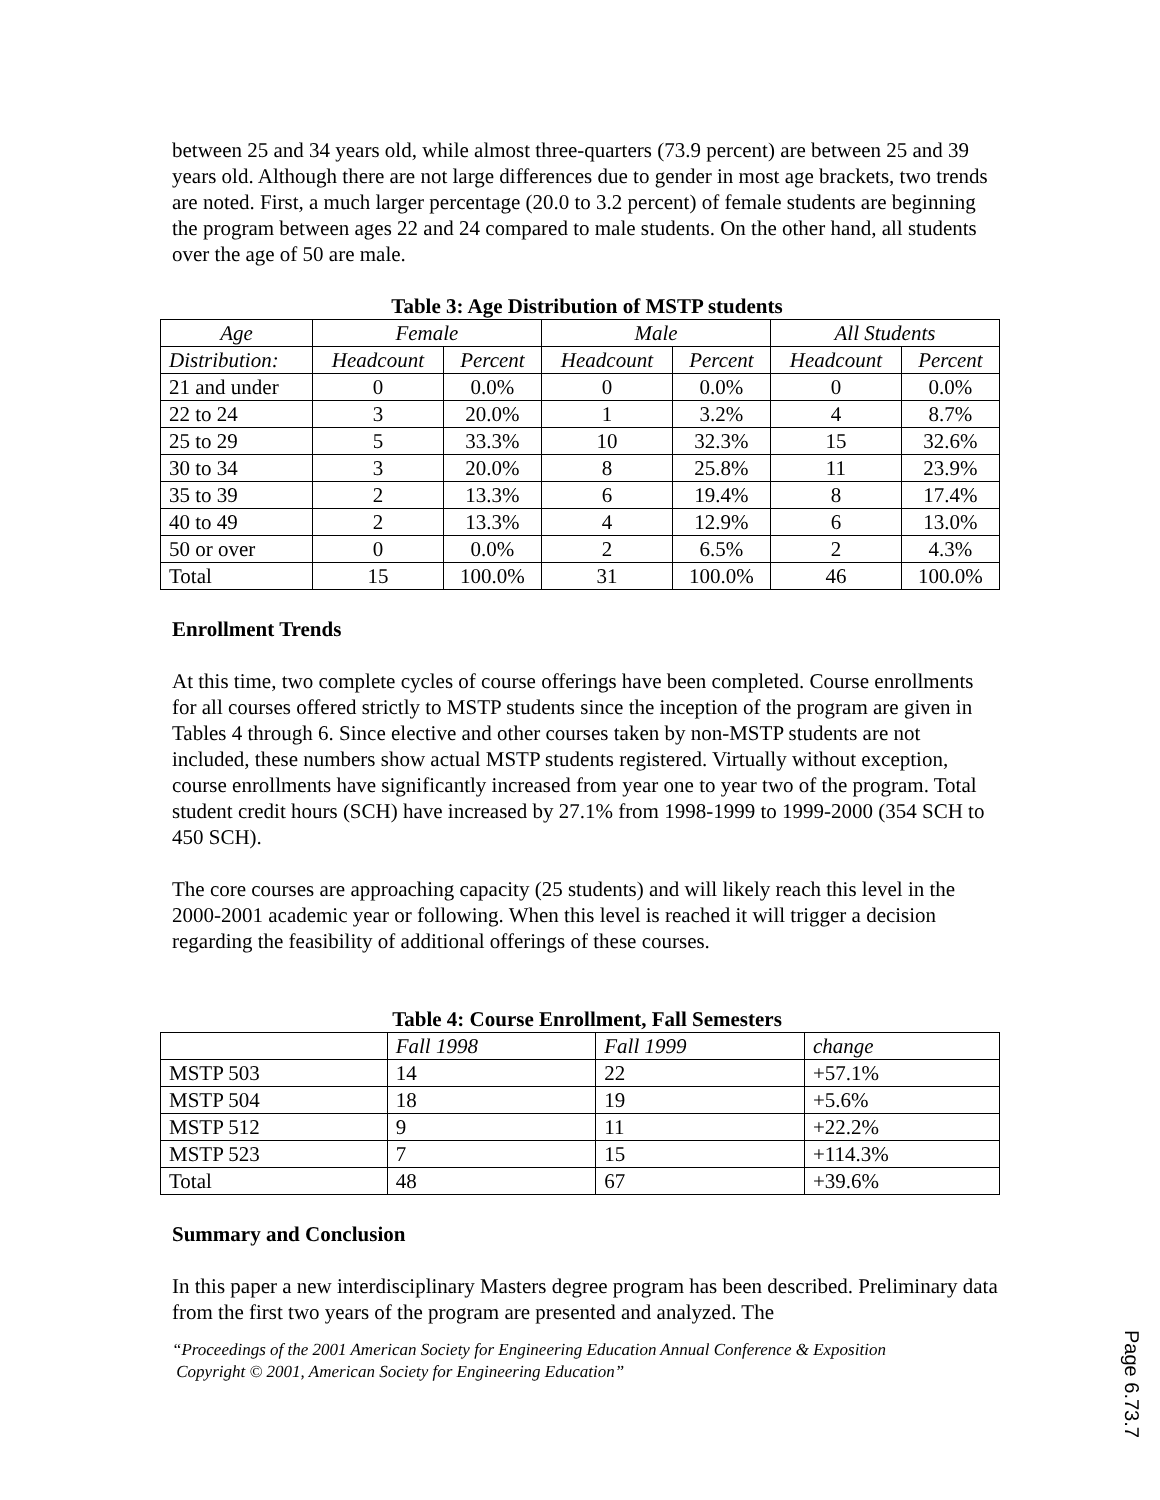between 25 and 34 years old, while almost three-quarters (73.9 percent) are between 25 and 39 years old. Although there are not large differences due to gender in most age brackets, two trends are noted. First, a much larger percentage (20.0 to 3.2 percent) of female students are beginning the program between ages 22 and 24 compared to male students. On the other hand, all students over the age of 50 are male.
Table 3: Age Distribution of MSTP students
| Age | Female | | Male | | All Students | |
| --- | --- | --- | --- | --- | --- | --- |
| Distribution: | Headcount | Percent | Headcount | Percent | Headcount | Percent |
| 21 and under | 0 | 0.0% | 0 | 0.0% | 0 | 0.0% |
| 22 to 24 | 3 | 20.0% | 1 | 3.2% | 4 | 8.7% |
| 25 to 29 | 5 | 33.3% | 10 | 32.3% | 15 | 32.6% |
| 30 to 34 | 3 | 20.0% | 8 | 25.8% | 11 | 23.9% |
| 35 to 39 | 2 | 13.3% | 6 | 19.4% | 8 | 17.4% |
| 40 to 49 | 2 | 13.3% | 4 | 12.9% | 6 | 13.0% |
| 50 or over | 0 | 0.0% | 2 | 6.5% | 2 | 4.3% |
| Total | 15 | 100.0% | 31 | 100.0% | 46 | 100.0% |
Enrollment Trends
At this time, two complete cycles of course offerings have been completed. Course enrollments for all courses offered strictly to MSTP students since the inception of the program are given in Tables 4 through 6. Since elective and other courses taken by non-MSTP students are not included, these numbers show actual MSTP students registered. Virtually without exception, course enrollments have significantly increased from year one to year two of the program. Total student credit hours (SCH) have increased by 27.1% from 1998-1999 to 1999-2000 (354 SCH to 450 SCH).
The core courses are approaching capacity (25 students) and will likely reach this level in the 2000-2001 academic year or following. When this level is reached it will trigger a decision regarding the feasibility of additional offerings of these courses.
Table 4: Course Enrollment, Fall Semesters
| | Fall 1998 | Fall 1999 | change |
| MSTP 503 | 14 | 22 | +57.1% |
| MSTP 504 | 18 | 19 | +5.6% |
| MSTP 512 | 9 | 11 | +22.2% |
| MSTP 523 | 7 | 15 | +114.3% |
| Total | 48 | 67 | +39.6% |
Summary and Conclusion
In this paper a new interdisciplinary Masters degree program has been described. Preliminary data from the first two years of the program are presented and analyzed. The
“Proceedings of the 2001 American Society for Engineering Education Annual Conference & Exposition
Copyright © 2001, American Society for Engineering Education”
Page 6.73.7